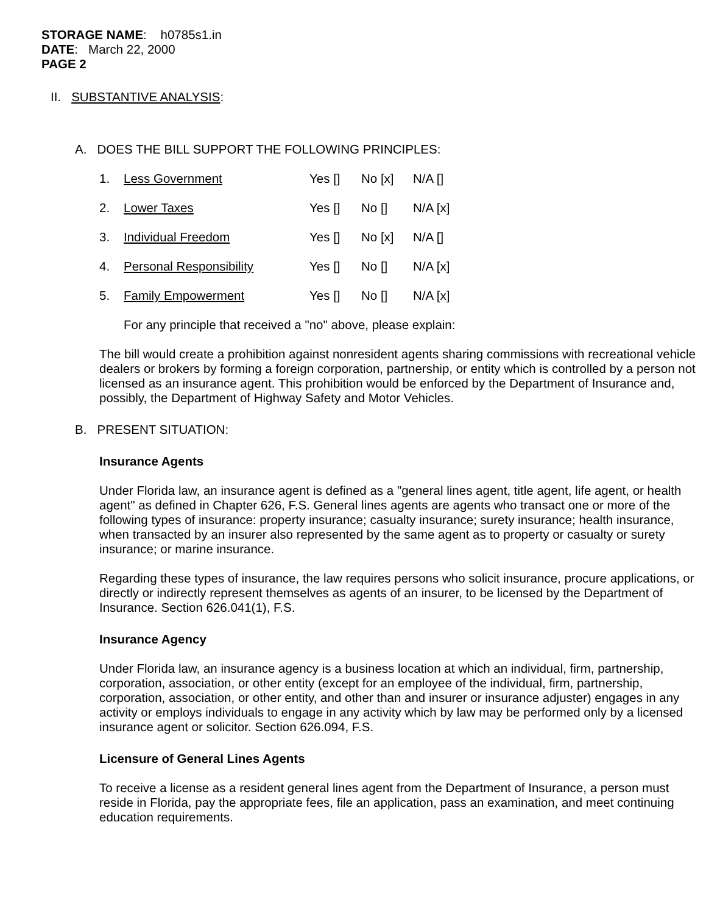STORAGE NAME: h0785s1.in
DATE: March 22, 2000
PAGE 2
II. SUBSTANTIVE ANALYSIS:
A. DOES THE BILL SUPPORT THE FOLLOWING PRINCIPLES:
| 1. | Less Government | Yes [] | No [x] | N/A [] |
| 2. | Lower Taxes | Yes [] | No [] | N/A [x] |
| 3. | Individual Freedom | Yes [] | No [x] | N/A [] |
| 4. | Personal Responsibility | Yes [] | No [] | N/A [x] |
| 5. | Family Empowerment | Yes [] | No [] | N/A [x] |
For any principle that received a "no" above, please explain:
The bill would create a prohibition against nonresident agents sharing commissions with recreational vehicle dealers or brokers by forming a foreign corporation, partnership, or entity which is controlled by a person not licensed as an insurance agent. This prohibition would be enforced by the Department of Insurance and, possibly, the Department of Highway Safety and Motor Vehicles.
B. PRESENT SITUATION:
Insurance Agents
Under Florida law, an insurance agent is defined as a "general lines agent, title agent, life agent, or health agent" as defined in Chapter 626, F.S. General lines agents are agents who transact one or more of the following types of insurance: property insurance; casualty insurance; surety insurance; health insurance, when transacted by an insurer also represented by the same agent as to property or casualty or surety insurance; or marine insurance.
Regarding these types of insurance, the law requires persons who solicit insurance, procure applications, or directly or indirectly represent themselves as agents of an insurer, to be licensed by the Department of Insurance. Section 626.041(1), F.S.
Insurance Agency
Under Florida law, an insurance agency is a business location at which an individual, firm, partnership, corporation, association, or other entity (except for an employee of the individual, firm, partnership, corporation, association, or other entity, and other than and insurer or insurance adjuster) engages in any activity or employs individuals to engage in any activity which by law may be performed only by a licensed insurance agent or solicitor. Section 626.094, F.S.
Licensure of General Lines Agents
To receive a license as a resident general lines agent from the Department of Insurance, a person must reside in Florida, pay the appropriate fees, file an application, pass an examination, and meet continuing education requirements.